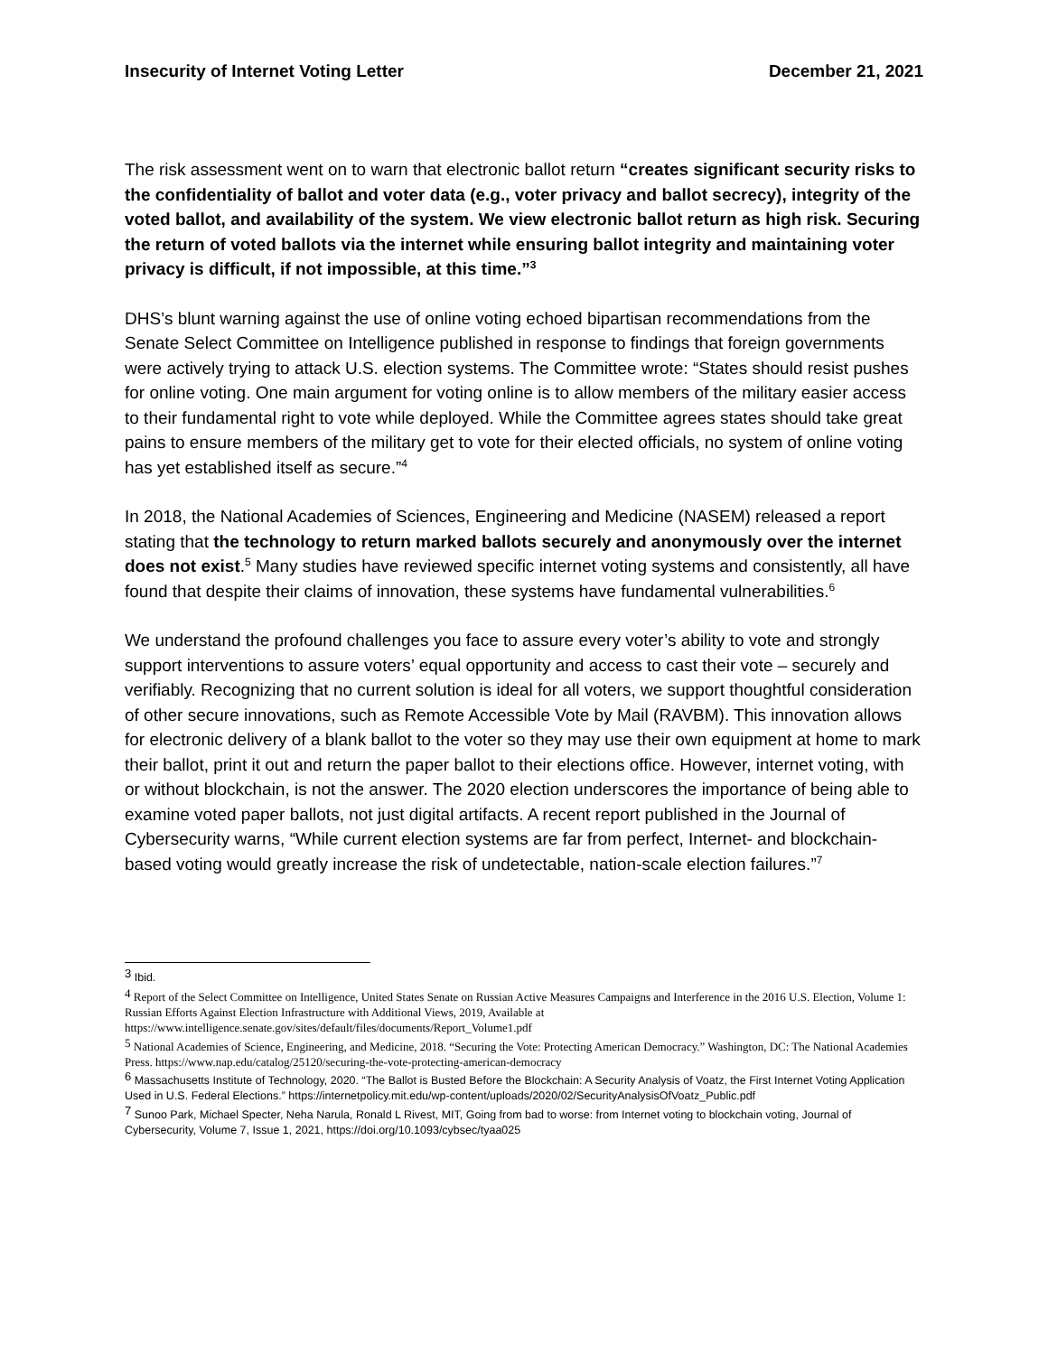Insecurity of Internet Voting Letter December 21, 2021
The risk assessment went on to warn that electronic ballot return “creates significant security risks to the confidentiality of ballot and voter data (e.g., voter privacy and ballot secrecy), integrity of the voted ballot, and availability of the system. We view electronic ballot return as high risk. Securing the return of voted ballots via the internet while ensuring ballot integrity and maintaining voter privacy is difficult, if not impossible, at this time.”<sup>3</sup>
DHS’s blunt warning against the use of online voting echoed bipartisan recommendations from the Senate Select Committee on Intelligence published in response to findings that foreign governments were actively trying to attack U.S. election systems. The Committee wrote: “States should resist pushes for online voting. One main argument for voting online is to allow members of the military easier access to their fundamental right to vote while deployed. While the Committee agrees states should take great pains to ensure members of the military get to vote for their elected officials, no system of online voting has yet established itself as secure.”<sup>4</sup>
In 2018, the National Academies of Sciences, Engineering and Medicine (NASEM) released a report stating that the technology to return marked ballots securely and anonymously over the internet does not exist.<sup>5</sup> Many studies have reviewed specific internet voting systems and consistently, all have found that despite their claims of innovation, these systems have fundamental vulnerabilities.<sup>6</sup>
We understand the profound challenges you face to assure every voter’s ability to vote and strongly support interventions to assure voters’ equal opportunity and access to cast their vote – securely and verifiably. Recognizing that no current solution is ideal for all voters, we support thoughtful consideration of other secure innovations, such as Remote Accessible Vote by Mail (RAVBM). This innovation allows for electronic delivery of a blank ballot to the voter so they may use their own equipment at home to mark their ballot, print it out and return the paper ballot to their elections office. However, internet voting, with or without blockchain, is not the answer. The 2020 election underscores the importance of being able to examine voted paper ballots, not just digital artifacts. A recent report published in the Journal of Cybersecurity warns, “While current election systems are far from perfect, Internet- and blockchain-based voting would greatly increase the risk of undetectable, nation-scale election failures.”<sup>7</sup>
<sup>3</sup> Ibid.
<sup>4</sup> Report of the Select Committee on Intelligence, United States Senate on Russian Active Measures Campaigns and Interference in the 2016 U.S. Election, Volume 1: Russian Efforts Against Election Infrastructure with Additional Views, 2019, Available at https://www.intelligence.senate.gov/sites/default/files/documents/Report_Volume1.pdf
<sup>5</sup> National Academies of Science, Engineering, and Medicine, 2018. “Securing the Vote: Protecting American Democracy.” Washington, DC: The National Academies Press. https://www.nap.edu/catalog/25120/securing-the-vote-protecting-american-democracy
<sup>6</sup> Massachusetts Institute of Technology, 2020. “The Ballot is Busted Before the Blockchain: A Security Analysis of Voatz, the First Internet Voting Application Used in U.S. Federal Elections.” https://internetpolicy.mit.edu/wp-content/uploads/2020/02/SecurityAnalysisOfVoatz_Public.pdf
<sup>7</sup> Sunoo Park, Michael Specter, Neha Narula, Ronald L Rivest, MIT, Going from bad to worse: from Internet voting to blockchain voting, Journal of Cybersecurity, Volume 7, Issue 1, 2021, https://doi.org/10.1093/cybsec/tyaa025